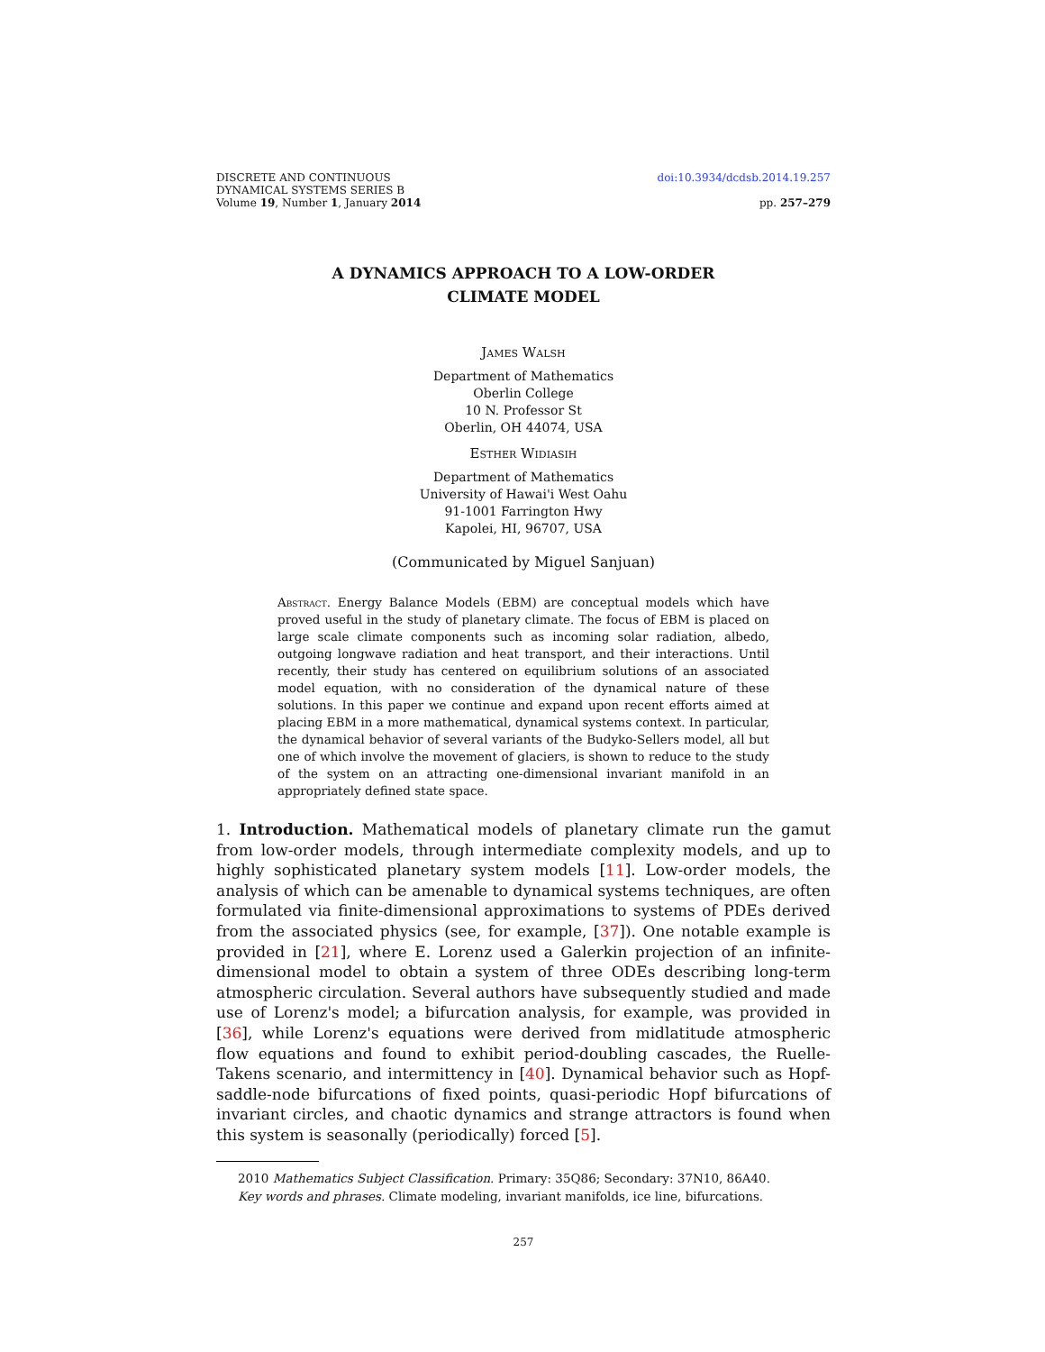DISCRETE AND CONTINUOUS
DYNAMICAL SYSTEMS SERIES B
Volume 19, Number 1, January 2014
doi:10.3934/dcdsb.2014.19.257
pp. 257–279
A DYNAMICS APPROACH TO A LOW-ORDER
CLIMATE MODEL
James Walsh
Department of Mathematics
Oberlin College
10 N. Professor St
Oberlin, OH 44074, USA
Esther Widiasih
Department of Mathematics
University of Hawai'i West Oahu
91-1001 Farrington Hwy
Kapolei, HI, 96707, USA
(Communicated by Miguel Sanjuan)
Abstract. Energy Balance Models (EBM) are conceptual models which have proved useful in the study of planetary climate. The focus of EBM is placed on large scale climate components such as incoming solar radiation, albedo, outgoing longwave radiation and heat transport, and their interactions. Until recently, their study has centered on equilibrium solutions of an associated model equation, with no consideration of the dynamical nature of these solutions. In this paper we continue and expand upon recent efforts aimed at placing EBM in a more mathematical, dynamical systems context. In particular, the dynamical behavior of several variants of the Budyko-Sellers model, all but one of which involve the movement of glaciers, is shown to reduce to the study of the system on an attracting one-dimensional invariant manifold in an appropriately defined state space.
1. Introduction. Mathematical models of planetary climate run the gamut from low-order models, through intermediate complexity models, and up to highly sophisticated planetary system models [11]. Low-order models, the analysis of which can be amenable to dynamical systems techniques, are often formulated via finite-dimensional approximations to systems of PDEs derived from the associated physics (see, for example, [37]). One notable example is provided in [21], where E. Lorenz used a Galerkin projection of an infinite-dimensional model to obtain a system of three ODEs describing long-term atmospheric circulation. Several authors have subsequently studied and made use of Lorenz's model; a bifurcation analysis, for example, was provided in [36], while Lorenz's equations were derived from midlatitude atmospheric flow equations and found to exhibit period-doubling cascades, the Ruelle-Takens scenario, and intermittency in [40]. Dynamical behavior such as Hopf-saddle-node bifurcations of fixed points, quasi-periodic Hopf bifurcations of invariant circles, and chaotic dynamics and strange attractors is found when this system is seasonally (periodically) forced [5].
2010 Mathematics Subject Classification. Primary: 35Q86; Secondary: 37N10, 86A40.
Key words and phrases. Climate modeling, invariant manifolds, ice line, bifurcations.
257